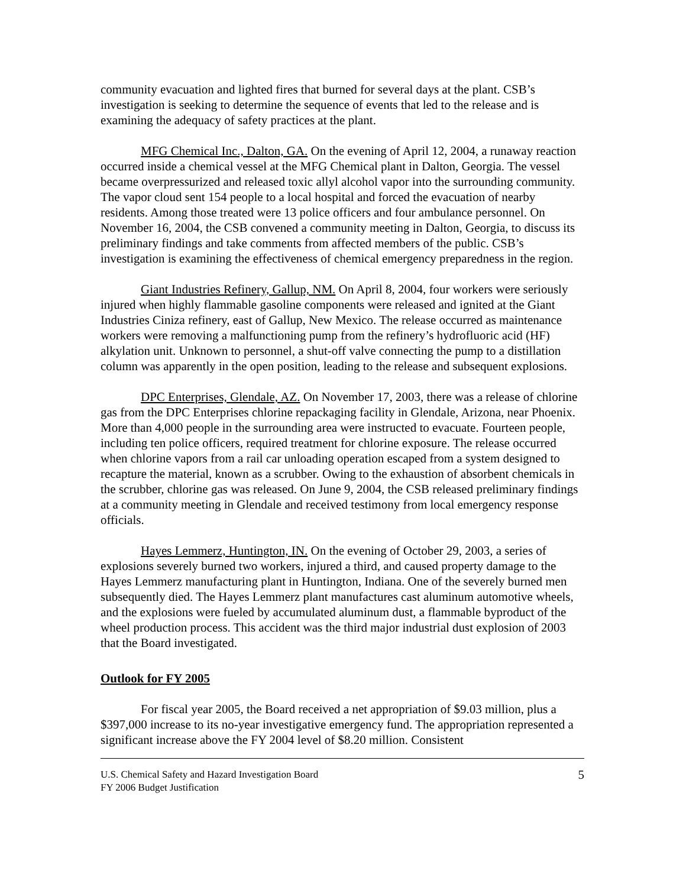community evacuation and lighted fires that burned for several days at the plant. CSB’s investigation is seeking to determine the sequence of events that led to the release and is examining the adequacy of safety practices at the plant.
MFG Chemical Inc., Dalton, GA. On the evening of April 12, 2004, a runaway reaction occurred inside a chemical vessel at the MFG Chemical plant in Dalton, Georgia. The vessel became overpressurized and released toxic allyl alcohol vapor into the surrounding community. The vapor cloud sent 154 people to a local hospital and forced the evacuation of nearby residents. Among those treated were 13 police officers and four ambulance personnel. On November 16, 2004, the CSB convened a community meeting in Dalton, Georgia, to discuss its preliminary findings and take comments from affected members of the public. CSB’s investigation is examining the effectiveness of chemical emergency preparedness in the region.
Giant Industries Refinery, Gallup, NM. On April 8, 2004, four workers were seriously injured when highly flammable gasoline components were released and ignited at the Giant Industries Ciniza refinery, east of Gallup, New Mexico. The release occurred as maintenance workers were removing a malfunctioning pump from the refinery’s hydrofluoric acid (HF) alkylation unit. Unknown to personnel, a shut-off valve connecting the pump to a distillation column was apparently in the open position, leading to the release and subsequent explosions.
DPC Enterprises, Glendale, AZ. On November 17, 2003, there was a release of chlorine gas from the DPC Enterprises chlorine repackaging facility in Glendale, Arizona, near Phoenix. More than 4,000 people in the surrounding area were instructed to evacuate. Fourteen people, including ten police officers, required treatment for chlorine exposure. The release occurred when chlorine vapors from a rail car unloading operation escaped from a system designed to recapture the material, known as a scrubber. Owing to the exhaustion of absorbent chemicals in the scrubber, chlorine gas was released. On June 9, 2004, the CSB released preliminary findings at a community meeting in Glendale and received testimony from local emergency response officials.
Hayes Lemmerz, Huntington, IN. On the evening of October 29, 2003, a series of explosions severely burned two workers, injured a third, and caused property damage to the Hayes Lemmerz manufacturing plant in Huntington, Indiana. One of the severely burned men subsequently died. The Hayes Lemmerz plant manufactures cast aluminum automotive wheels, and the explosions were fueled by accumulated aluminum dust, a flammable byproduct of the wheel production process. This accident was the third major industrial dust explosion of 2003 that the Board investigated.
Outlook for FY 2005
For fiscal year 2005, the Board received a net appropriation of $9.03 million, plus a $397,000 increase to its no-year investigative emergency fund. The appropriation represented a significant increase above the FY 2004 level of $8.20 million. Consistent
U.S. Chemical Safety and Hazard Investigation Board
FY 2006 Budget Justification
5